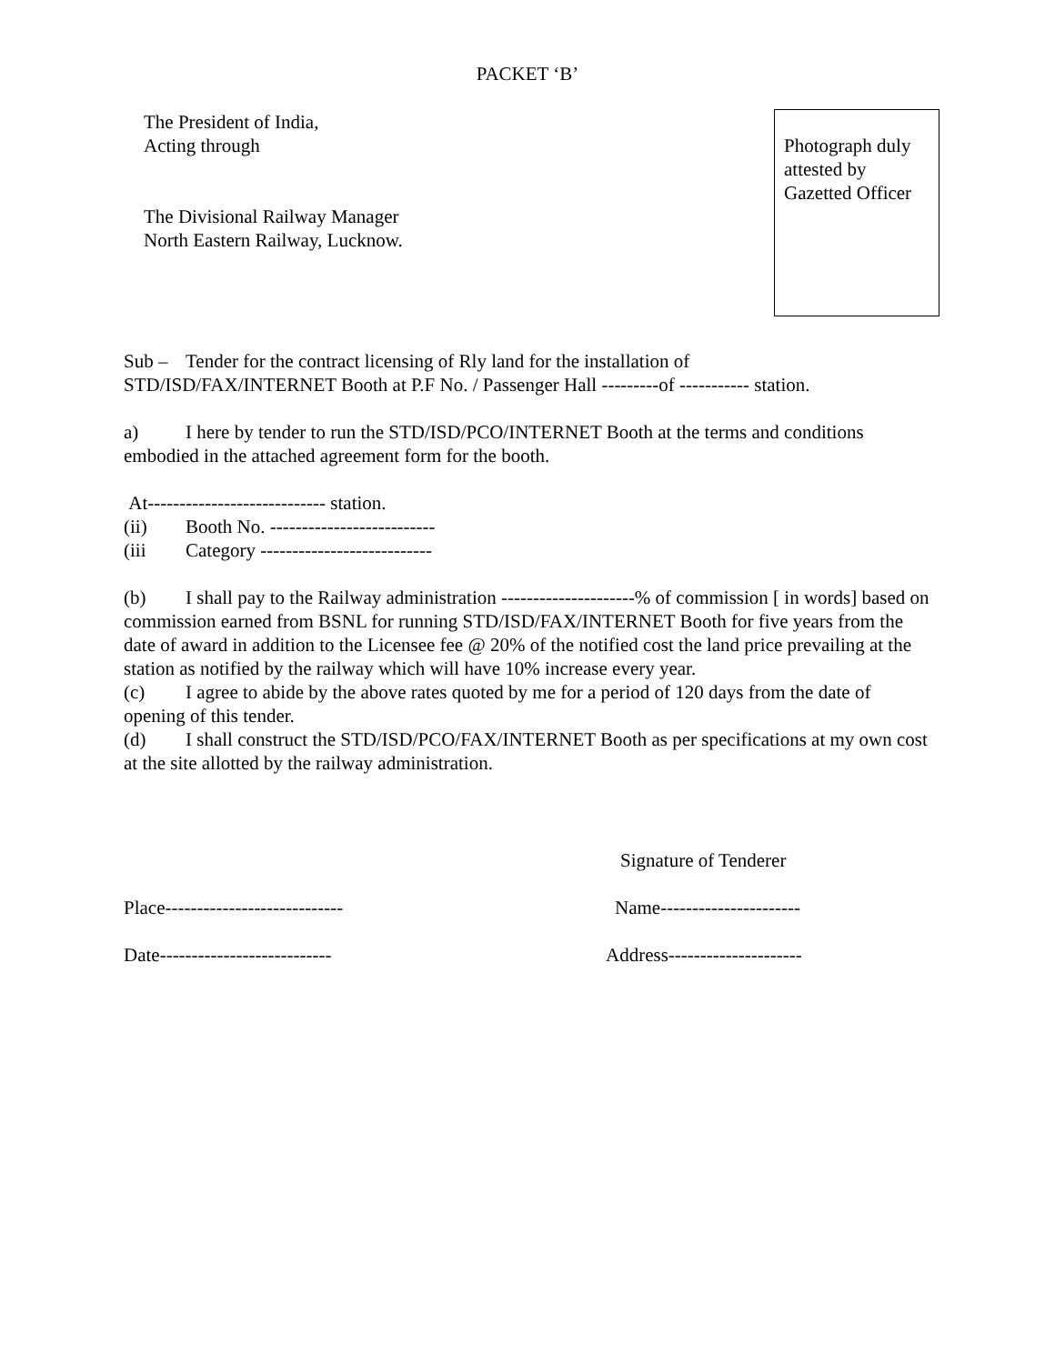PACKET ‘B’
The President of India,
Acting through
The Divisional Railway Manager
North Eastern Railway, Lucknow.
Photograph duly
attested by
Gazetted Officer
Sub – Tender for the contract licensing of Rly land for the installation of
STD/ISD/FAX/INTERNET Booth at P.F No. / Passenger Hall ---------of ----------- station.
a) I here by tender to run the STD/ISD/PCO/INTERNET Booth at the terms and conditions embodied in the attached agreement form for the booth.
At---------------------------- station.
(ii) Booth No. --------------------------
(iii Category ---------------------------
(b) I shall pay to the Railway administration ---------------------% of commission [ in words] based on commission earned from BSNL for running STD/ISD/FAX/INTERNET Booth for five years from the date of award in addition to the Licensee fee @ 20% of the notified cost the land price prevailing at the station as notified by the railway which will have 10% increase every year.
(c) I agree to abide by the above rates quoted by me for a period of 120 days from the date of opening of this tender.
(d) I shall construct the STD/ISD/PCO/FAX/INTERNET Booth as per specifications at my own cost at the site allotted by the railway administration.
Signature of Tenderer
Place---------------------------- Name----------------------
Date--------------------------- Address---------------------